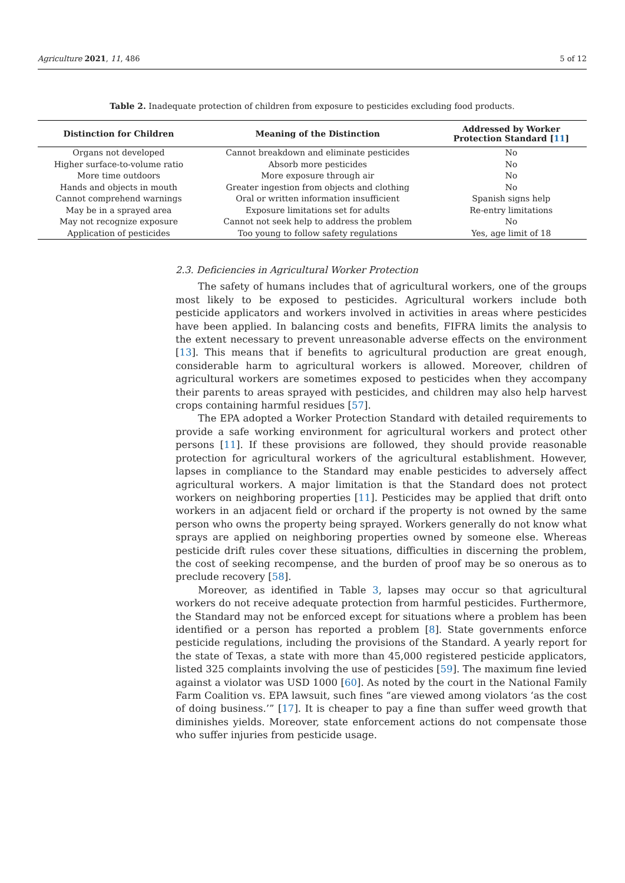Agriculture 2021, 11, 486 5 of 12
Table 2. Inadequate protection of children from exposure to pesticides excluding food products.
| Distinction for Children | Meaning of the Distinction | Addressed by Worker Protection Standard [ 11 ] |
| --- | --- | --- |
| Organs not developed | Cannot breakdown and eliminate pesticides | No |
| Higher surface-to-volume ratio | Absorb more pesticides | No |
| More time outdoors | More exposure through air | No |
| Hands and objects in mouth | Greater ingestion from objects and clothing | No |
| Cannot comprehend warnings | Oral or written information insufficient | Spanish signs help |
| May be in a sprayed area | Exposure limitations set for adults | Re-entry limitations |
| May not recognize exposure | Cannot not seek help to address the problem | No |
| Application of pesticides | Too young to follow safety regulations | Yes, age limit of 18 |
2.3. Deficiencies in Agricultural Worker Protection
The safety of humans includes that of agricultural workers, one of the groups most likely to be exposed to pesticides. Agricultural workers include both pesticide applicators and workers involved in activities in areas where pesticides have been applied. In balancing costs and benefits, FIFRA limits the analysis to the extent necessary to prevent unreasonable adverse effects on the environment [13]. This means that if benefits to agricultural production are great enough, considerable harm to agricultural workers is allowed. Moreover, children of agricultural workers are sometimes exposed to pesticides when they accompany their parents to areas sprayed with pesticides, and children may also help harvest crops containing harmful residues [57].
The EPA adopted a Worker Protection Standard with detailed requirements to provide a safe working environment for agricultural workers and protect other persons [11]. If these provisions are followed, they should provide reasonable protection for agricultural workers of the agricultural establishment. However, lapses in compliance to the Standard may enable pesticides to adversely affect agricultural workers. A major limitation is that the Standard does not protect workers on neighboring properties [11]. Pesticides may be applied that drift onto workers in an adjacent field or orchard if the property is not owned by the same person who owns the property being sprayed. Workers generally do not know what sprays are applied on neighboring properties owned by someone else. Whereas pesticide drift rules cover these situations, difficulties in discerning the problem, the cost of seeking recompense, and the burden of proof may be so onerous as to preclude recovery [58].
Moreover, as identified in Table 3, lapses may occur so that agricultural workers do not receive adequate protection from harmful pesticides. Furthermore, the Standard may not be enforced except for situations where a problem has been identified or a person has reported a problem [8]. State governments enforce pesticide regulations, including the provisions of the Standard. A yearly report for the state of Texas, a state with more than 45,000 registered pesticide applicators, listed 325 complaints involving the use of pesticides [59]. The maximum fine levied against a violator was USD 1000 [60]. As noted by the court in the National Family Farm Coalition vs. EPA lawsuit, such fines “are viewed among violators ‘as the cost of doing business.’” [17]. It is cheaper to pay a fine than suffer weed growth that diminishes yields. Moreover, state enforcement actions do not compensate those who suffer injuries from pesticide usage.